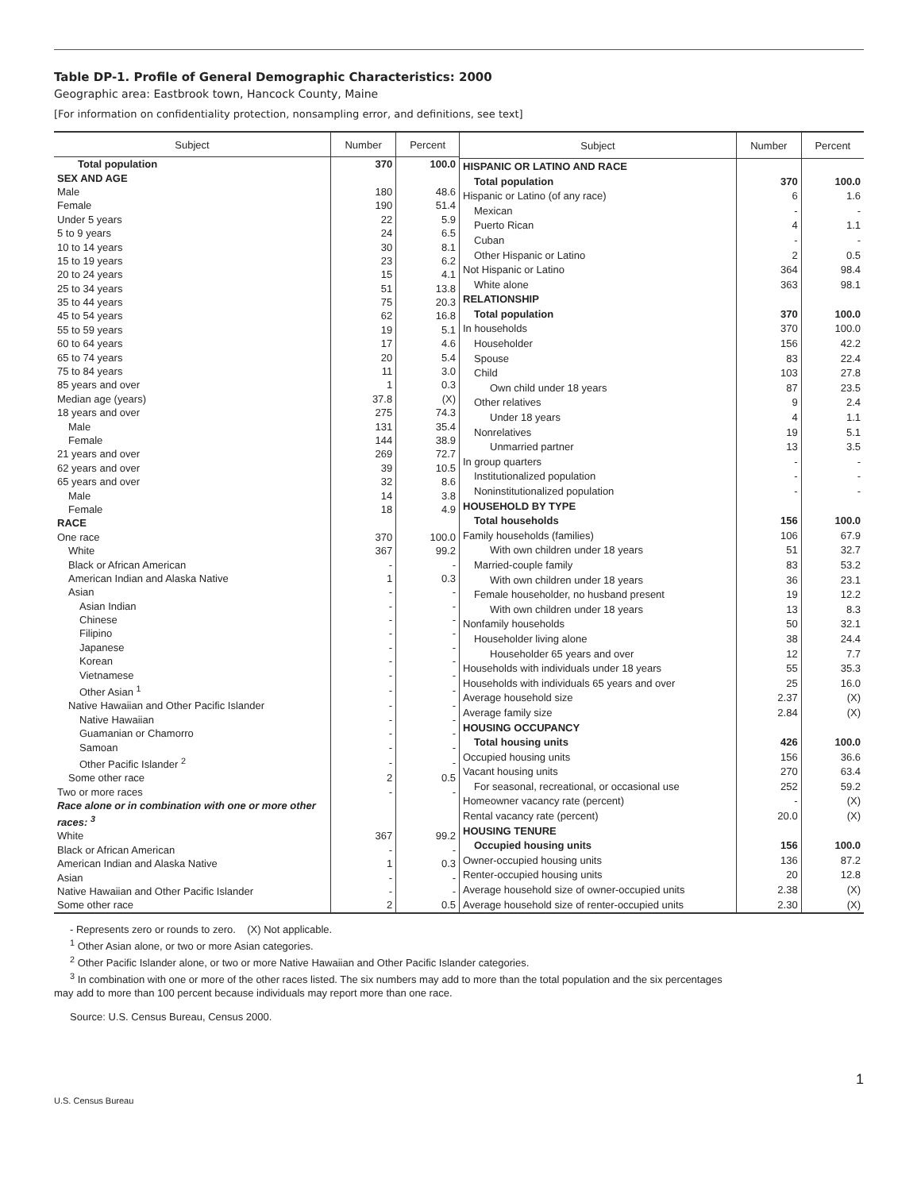Table DP-1. Profile of General Demographic Characteristics: 2000
Geographic area: Eastbrook town, Hancock County, Maine
[For information on confidentiality protection, nonsampling error, and definitions, see text]
| Subject | Number | Percent |
| --- | --- | --- |
| Total population | 370 | 100.0 |
| SEX AND AGE | | |
| Male | 180 | 48.6 |
| Female | 190 | 51.4 |
| Under 5 years | 22 | 5.9 |
| 5 to 9 years | 24 | 6.5 |
| 10 to 14 years | 30 | 8.1 |
| 15 to 19 years | 23 | 6.2 |
| 20 to 24 years | 15 | 4.1 |
| 25 to 34 years | 51 | 13.8 |
| 35 to 44 years | 75 | 20.3 |
| 45 to 54 years | 62 | 16.8 |
| 55 to 59 years | 19 | 5.1 |
| 60 to 64 years | 17 | 4.6 |
| 65 to 74 years | 20 | 5.4 |
| 75 to 84 years | 11 | 3.0 |
| 85 years and over | 1 | 0.3 |
| Median age (years) | 37.8 | (X) |
| 18 years and over | 275 | 74.3 |
| Male | 131 | 35.4 |
| Female | 144 | 38.9 |
| 21 years and over | 269 | 72.7 |
| 62 years and over | 39 | 10.5 |
| 65 years and over | 32 | 8.6 |
| Male | 14 | 3.8 |
| Female | 18 | 4.9 |
| RACE | | |
| One race | 370 | 100.0 |
| White | 367 | 99.2 |
| Black or African American | - | - |
| American Indian and Alaska Native | 1 | 0.3 |
| Asian | - | - |
| Asian Indian | - | - |
| Chinese | - | - |
| Filipino | - | - |
| Japanese | - | - |
| Korean | - | - |
| Vietnamese | - | - |
| Other Asian <sup>1</sup> | - | - |
| Native Hawaiian and Other Pacific Islander | - | - |
| Native Hawaiian | - | - |
| Guamanian or Chamorro | - | - |
| Samoan | - | - |
| Other Pacific Islander <sup>2</sup> | - | - |
| Some other race | 2 | 0.5 |
| Two or more races | - | - |
| Race alone or in combination with one or more other races: <sup>3</sup> | | |
| White | 367 | 99.2 |
| Black or African American | - | - |
| American Indian and Alaska Native | 1 | 0.3 |
| Asian | - | - |
| Native Hawaiian and Other Pacific Islander | - | - |
| Some other race | 2 | 0.5 |
| Subject | Number | Percent |
| --- | --- | --- |
| HISPANIC OR LATINO AND RACE | | |
| Total population | 370 | 100.0 |
| Hispanic or Latino (of any race) | 6 | 1.6 |
| Mexican | - | - |
| Puerto Rican | 4 | 1.1 |
| Cuban | - | - |
| Other Hispanic or Latino | 2 | 0.5 |
| Not Hispanic or Latino | 364 | 98.4 |
| White alone | 363 | 98.1 |
| RELATIONSHIP | | |
| Total population | 370 | 100.0 |
| In households | 370 | 100.0 |
| Householder | 156 | 42.2 |
| Spouse | 83 | 22.4 |
| Child | 103 | 27.8 |
| Own child under 18 years | 87 | 23.5 |
| Other relatives | 9 | 2.4 |
| Under 18 years | 4 | 1.1 |
| Nonrelatives | 19 | 5.1 |
| Unmarried partner | 13 | 3.5 |
| In group quarters | - | - |
| Institutionalized population | - | - |
| Noninstitutionalized population | - | - |
| HOUSEHOLD BY TYPE | | |
| Total households | 156 | 100.0 |
| Family households (families) | 106 | 67.9 |
| With own children under 18 years | 51 | 32.7 |
| Married-couple family | 83 | 53.2 |
| With own children under 18 years | 36 | 23.1 |
| Female householder, no husband present | 19 | 12.2 |
| With own children under 18 years | 13 | 8.3 |
| Nonfamily households | 50 | 32.1 |
| Householder living alone | 38 | 24.4 |
| Householder 65 years and over | 12 | 7.7 |
| Households with individuals under 18 years | 55 | 35.3 |
| Households with individuals 65 years and over | 25 | 16.0 |
| Average household size | 2.37 | (X) |
| Average family size | 2.84 | (X) |
| HOUSING OCCUPANCY | | |
| Total housing units | 426 | 100.0 |
| Occupied housing units | 156 | 36.6 |
| Vacant housing units | 270 | 63.4 |
| For seasonal, recreational, or occasional use | 252 | 59.2 |
| Homeowner vacancy rate (percent) | - | (X) |
| Rental vacancy rate (percent) | 20.0 | (X) |
| HOUSING TENURE | | |
| Occupied housing units | 156 | 100.0 |
| Owner-occupied housing units | 136 | 87.2 |
| Renter-occupied housing units | 20 | 12.8 |
| Average household size of owner-occupied units | 2.38 | (X) |
| Average household size of renter-occupied units | 2.30 | (X) |
- Represents zero or rounds to zero. (X) Not applicable.
<sup>1</sup> Other Asian alone, or two or more Asian categories.
<sup>2</sup> Other Pacific Islander alone, or two or more Native Hawaiian and Other Pacific Islander categories.
<sup>3</sup> In combination with one or more of the other races listed. The six numbers may add to more than the total population and the six percentages
may add to more than 100 percent because individuals may report more than one race.
Source: U.S. Census Bureau, Census 2000.
1
U.S. Census Bureau